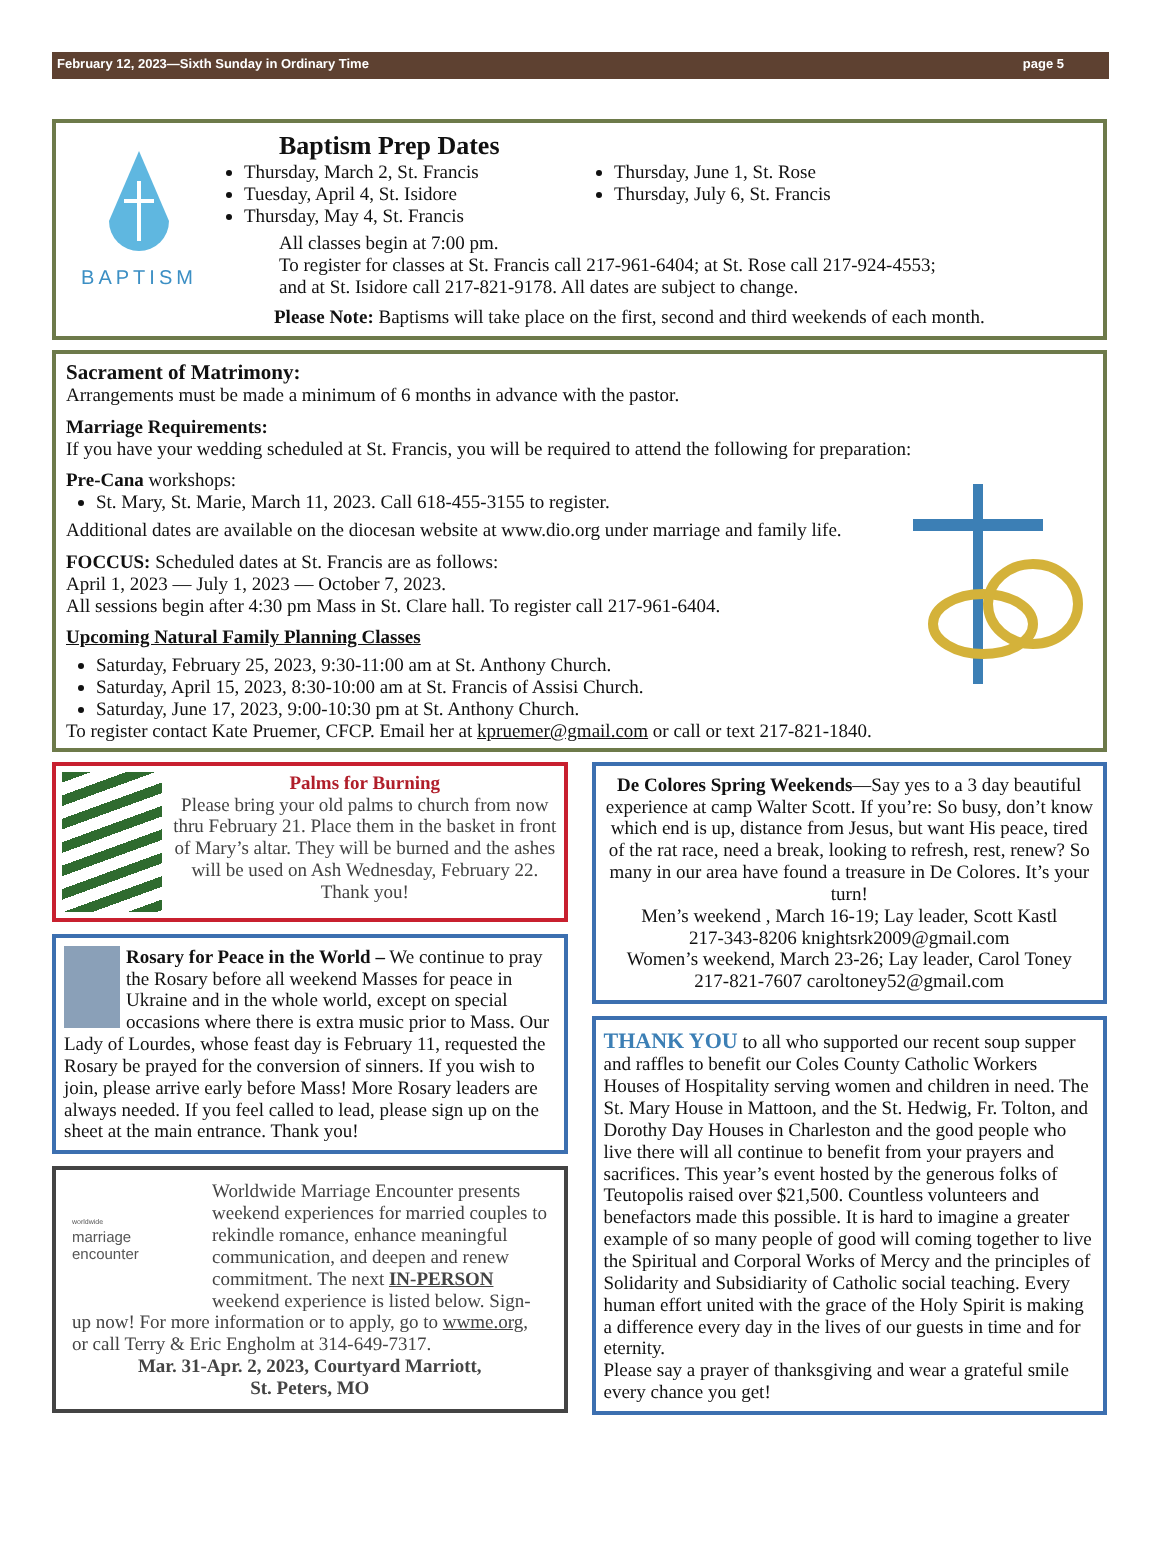February 12, 2023—Sixth Sunday in Ordinary Time page 5
BAPTISM
Baptism Prep Dates
Thursday, March 2, St. Francis
Tuesday, April 4, St. Isidore
Thursday, May 4, St. Francis
Thursday, June 1, St. Rose
Thursday, July 6, St. Francis
All classes begin at 7:00 pm.
To register for classes at St. Francis call 217-961-6404; at St. Rose call 217-924-4553;
and at St. Isidore call 217-821-9178. All dates are subject to change.
Please Note: Baptisms will take place on the first, second and third weekends of each month.
Sacrament of Matrimony:
Arrangements must be made a minimum of 6 months in advance with the pastor.
Marriage Requirements:
If you have your wedding scheduled at St. Francis, you will be required to attend the following for preparation:
Pre-Cana workshops:
St. Mary, St. Marie, March 11, 2023. Call 618-455-3155 to register.
Additional dates are available on the diocesan website at www.dio.org under marriage and family life.
FOCCUS: Scheduled dates at St. Francis are as follows:
April 1, 2023 — July 1, 2023 — October 7, 2023.
All sessions begin after 4:30 pm Mass in St. Clare hall. To register call 217-961-6404.
Upcoming Natural Family Planning Classes
Saturday, February 25, 2023, 9:30-11:00 am at St. Anthony Church.
Saturday, April 15, 2023, 8:30-10:00 am at St. Francis of Assisi Church.
Saturday, June 17, 2023, 9:00-10:30 pm at St. Anthony Church.
To register contact Kate Pruemer, CFCP. Email her at kpruemer@gmail.com or call or text 217-821-1840.
Palms for Burning
Please bring your old palms to church from now thru February 21. Place them in the basket in front of Mary’s altar. They will be burned and the ashes will be used on Ash Wednesday, February 22. Thank you!
Rosary for Peace in the World – We continue to pray the Rosary before all weekend Masses for peace in Ukraine and in the whole world, except on special occasions where there is extra music prior to Mass. Our Lady of Lourdes, whose feast day is February 11, requested the Rosary be prayed for the conversion of sinners. If you wish to join, please arrive early before Mass! More Rosary leaders are always needed. If you feel called to lead, please sign up on the sheet at the main entrance. Thank you!
worldwide
marriage
encounter
Worldwide Marriage Encounter presents weekend experiences for married couples to rekindle romance, enhance meaningful communication, and deepen and renew commitment. The next IN-PERSON weekend experience is listed below. Sign-up now! For more information or to apply, go to wwme.org, or call Terry & Eric Engholm at 314-649-7317.
Mar. 31-Apr. 2, 2023, Courtyard Marriott,
St. Peters, MO
De Colores Spring Weekends—Say yes to a 3 day beautiful experience at camp Walter Scott. If you’re: So busy, don’t know which end is up, distance from Jesus, but want His peace, tired of the rat race, need a break, looking to refresh, rest, renew? So many in our area have found a treasure in De Colores. It’s your turn!
Men’s weekend , March 16-19; Lay leader, Scott Kastl
217-343-8206 knightsrk2009@gmail.com
Women’s weekend, March 23-26; Lay leader, Carol Toney
217-821-7607 caroltoney52@gmail.com
THANK YOU to all who supported our recent soup supper and raffles to benefit our Coles County Catholic Workers Houses of Hospitality serving women and children in need. The St. Mary House in Mattoon, and the St. Hedwig, Fr. Tolton, and Dorothy Day Houses in Charleston and the good people who live there will all continue to benefit from your prayers and sacrifices. This year’s event hosted by the generous folks of Teutopolis raised over $21,500. Countless volunteers and benefactors made this possible. It is hard to imagine a greater example of so many people of good will coming together to live the Spiritual and Corporal Works of Mercy and the principles of Solidarity and Subsidiarity of Catholic social teaching. Every human effort united with the grace of the Holy Spirit is making a difference every day in the lives of our guests in time and for eternity.
Please say a prayer of thanksgiving and wear a grateful smile every chance you get!